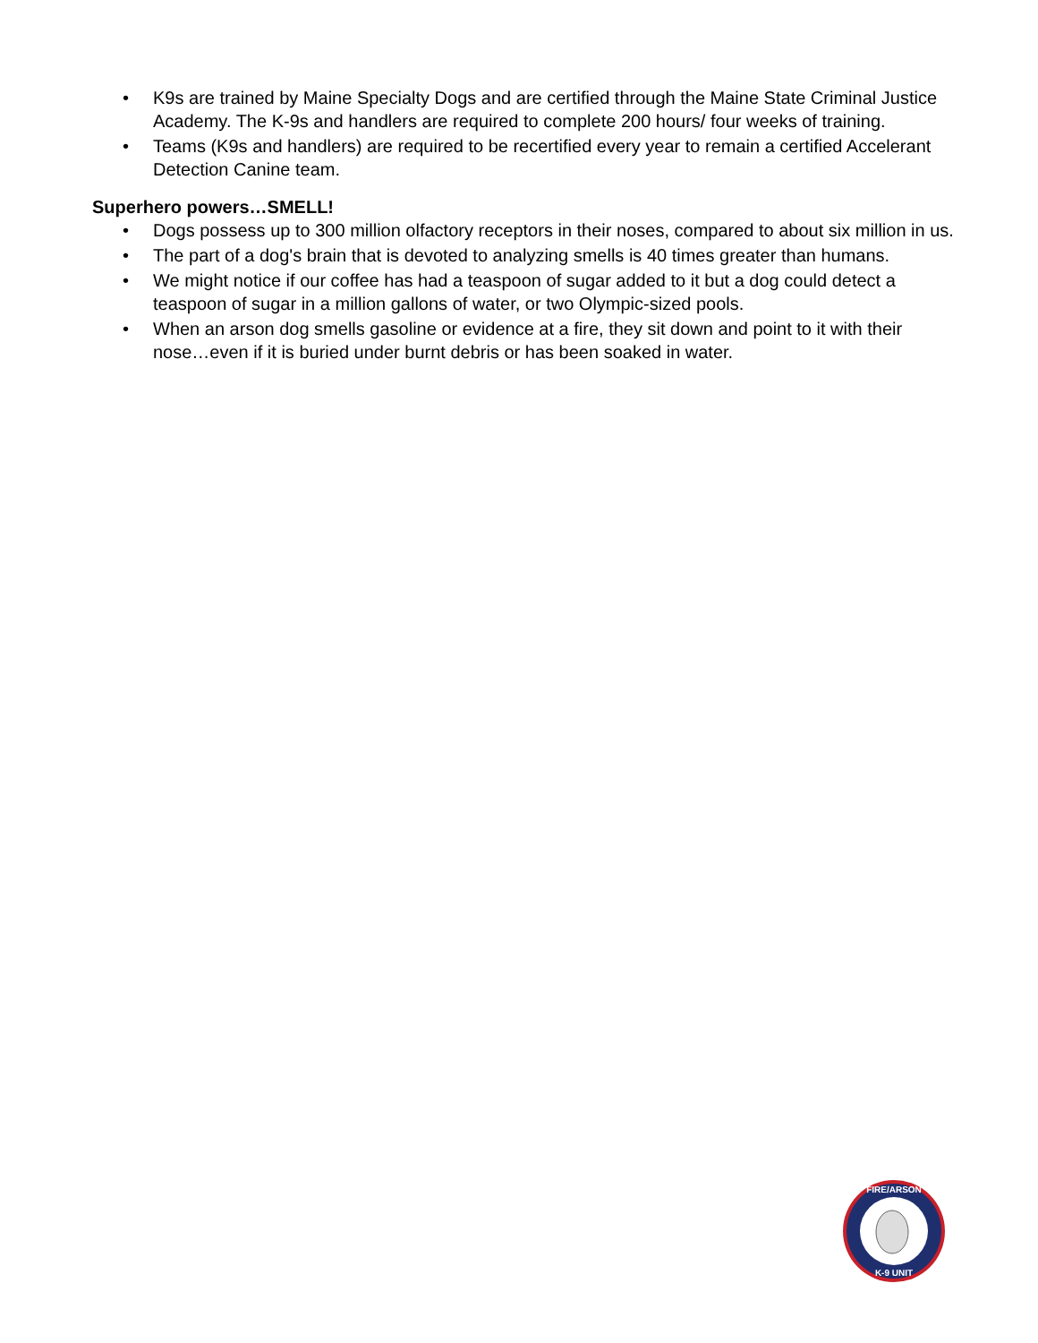• K9s are trained by Maine Specialty Dogs and are certified through the Maine State Criminal Justice Academy. The K-9s and handlers are required to complete 200 hours/ four weeks of training.
• Teams (K9s and handlers) are required to be recertified every year to remain a certified Accelerant Detection Canine team.
Superhero powers…SMELL!
• Dogs possess up to 300 million olfactory receptors in their noses, compared to about six million in us.
• The part of a dog's brain that is devoted to analyzing smells is 40 times greater than humans.
• We might notice if our coffee has had a teaspoon of sugar added to it but a dog could detect a teaspoon of sugar in a million gallons of water, or two Olympic-sized pools.
• When an arson dog smells gasoline or evidence at a fire, they sit down and point to it with their nose…even if it is buried under burnt debris or has been soaked in water.
FIRE/ARSON
K-9 UNIT